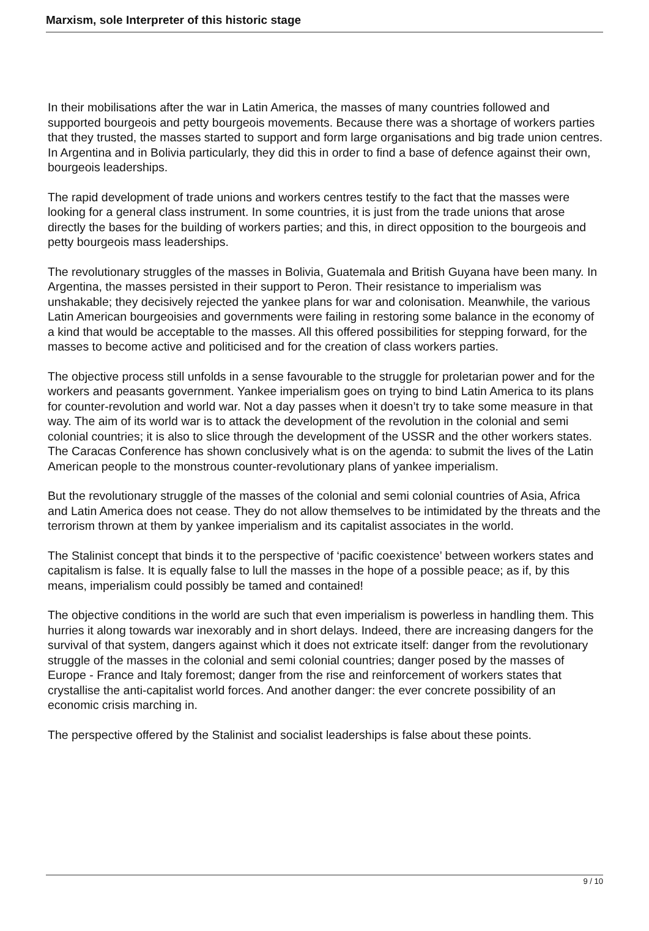Marxism, sole Interpreter of this historic stage
In their mobilisations after the war in Latin America, the masses of many countries followed and supported bourgeois and petty bourgeois movements. Because there was a shortage of workers parties that they trusted, the masses started to support and form large organisations and big trade union centres. In Argentina and in Bolivia particularly, they did this in order to find a base of defence against their own, bourgeois leaderships.
The rapid development of trade unions and workers centres testify to the fact that the masses were looking for a general class instrument. In some countries, it is just from the trade unions that arose directly the bases for the building of workers parties; and this, in direct opposition to the bourgeois and petty bourgeois mass leaderships.
The revolutionary struggles of the masses in Bolivia, Guatemala and British Guyana have been many. In Argentina, the masses persisted in their support to Peron. Their resistance to imperialism was unshakable; they decisively rejected the yankee plans for war and colonisation. Meanwhile, the various Latin American bourgeoisies and governments were failing in restoring some balance in the economy of a kind that would be acceptable to the masses. All this offered possibilities for stepping forward, for the masses to become active and politicised and for the creation of class workers parties.
The objective process still unfolds in a sense favourable to the struggle for proletarian power and for the workers and peasants government. Yankee imperialism goes on trying to bind Latin America to its plans for counter-revolution and world war. Not a day passes when it doesn’t try to take some measure in that way. The aim of its world war is to attack the development of the revolution in the colonial and semi colonial countries; it is also to slice through the development of the USSR and the other workers states. The Caracas Conference has shown conclusively what is on the agenda: to submit the lives of the Latin American people to the monstrous counter-revolutionary plans of yankee imperialism.
But the revolutionary struggle of the masses of the colonial and semi colonial countries of Asia, Africa and Latin America does not cease. They do not allow themselves to be intimidated by the threats and the terrorism thrown at them by yankee imperialism and its capitalist associates in the world.
The Stalinist concept that binds it to the perspective of ‘pacific coexistence’ between workers states and capitalism is false. It is equally false to lull the masses in the hope of a possible peace; as if, by this means, imperialism could possibly be tamed and contained!
The objective conditions in the world are such that even imperialism is powerless in handling them. This hurries it along towards war inexorably and in short delays. Indeed, there are increasing dangers for the survival of that system, dangers against which it does not extricate itself: danger from the revolutionary struggle of the masses in the colonial and semi colonial countries; danger posed by the masses of Europe - France and Italy foremost; danger from the rise and reinforcement of workers states that crystallise the anti-capitalist world forces. And another danger: the ever concrete possibility of an economic crisis marching in.
The perspective offered by the Stalinist and socialist leaderships is false about these points.
9 / 10